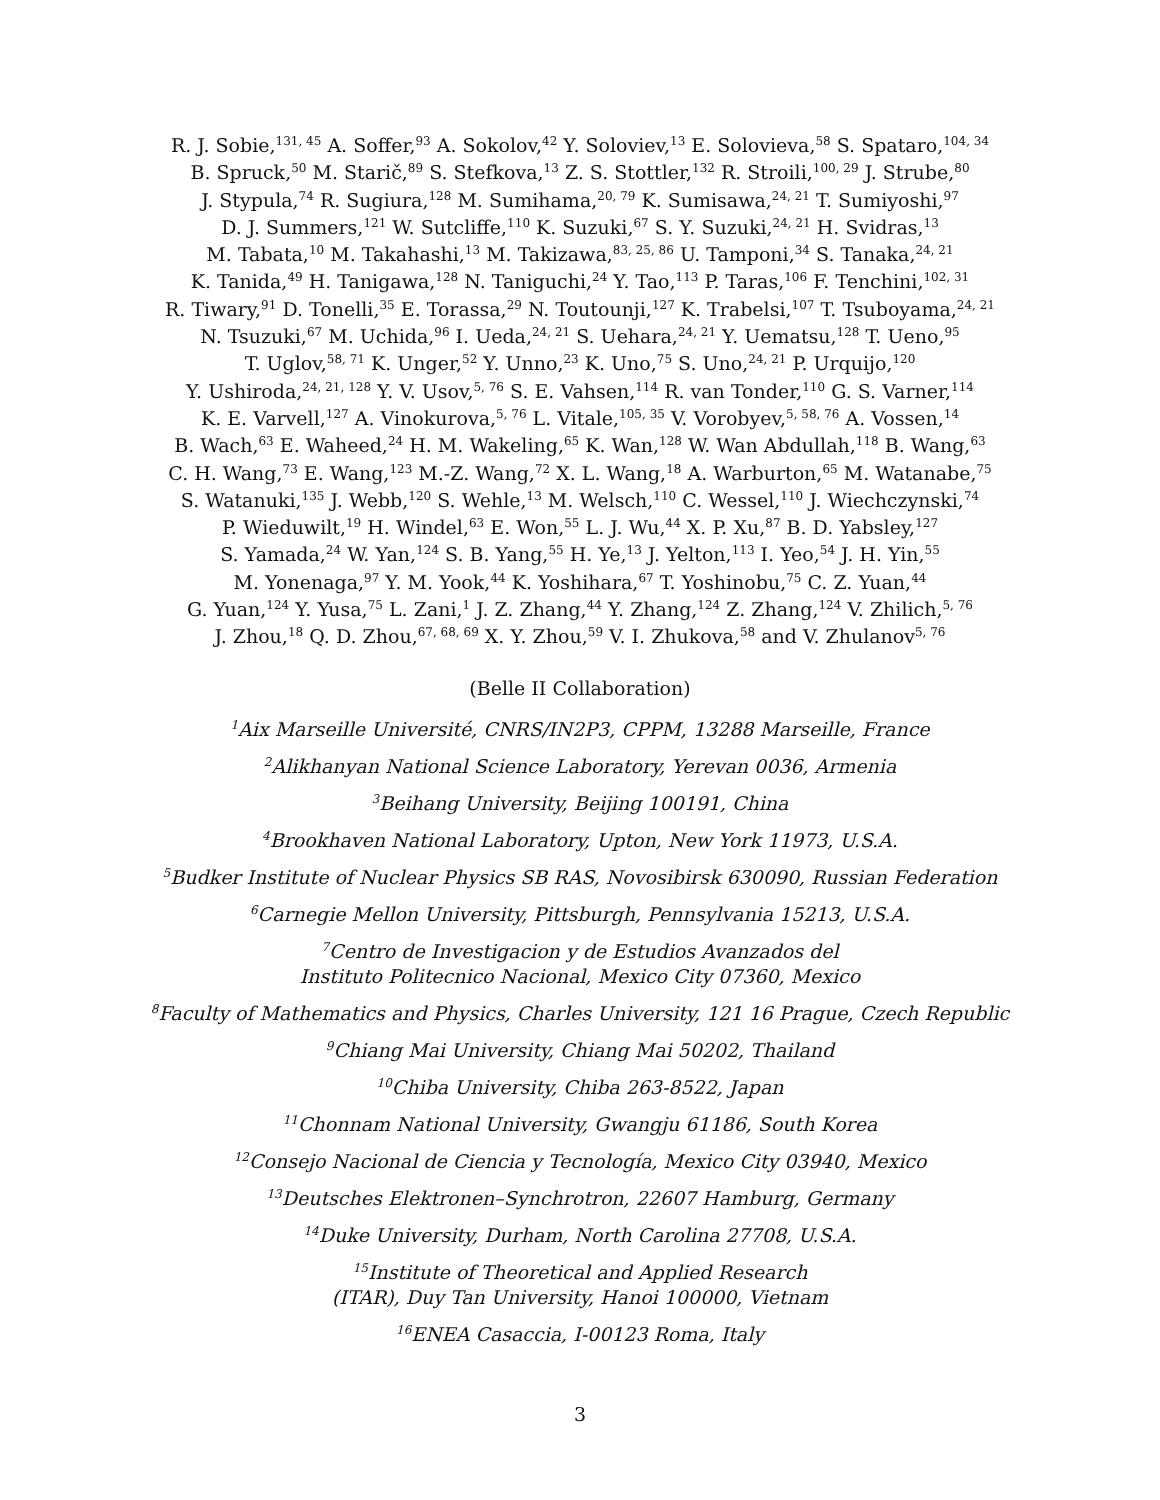R. J. Sobie,<sup>131, 45</sup> A. Soffer,<sup>93</sup> A. Sokolov,<sup>42</sup> Y. Soloviev,<sup>13</sup> E. Solovieva,<sup>58</sup> S. Spataro,<sup>104, 34</sup>
B. Spruck,<sup>50</sup> M. Starič,<sup>89</sup> S. Stefkova,<sup>13</sup> Z. S. Stottler,<sup>132</sup> R. Stroili,<sup>100, 29</sup> J. Strube,<sup>80</sup>
J. Stypula,<sup>74</sup> R. Sugiura,<sup>128</sup> M. Sumihama,<sup>20, 79</sup> K. Sumisawa,<sup>24, 21</sup> T. Sumiyoshi,<sup>97</sup>
D. J. Summers,<sup>121</sup> W. Sutcliffe,<sup>110</sup> K. Suzuki,<sup>67</sup> S. Y. Suzuki,<sup>24, 21</sup> H. Svidras,<sup>13</sup>
M. Tabata,<sup>10</sup> M. Takahashi,<sup>13</sup> M. Takizawa,<sup>83, 25, 86</sup> U. Tamponi,<sup>34</sup> S. Tanaka,<sup>24, 21</sup>
K. Tanida,<sup>49</sup> H. Tanigawa,<sup>128</sup> N. Taniguchi,<sup>24</sup> Y. Tao,<sup>113</sup> P. Taras,<sup>106</sup> F. Tenchini,<sup>102, 31</sup>
R. Tiwary,<sup>91</sup> D. Tonelli,<sup>35</sup> E. Torassa,<sup>29</sup> N. Toutounji,<sup>127</sup> K. Trabelsi,<sup>107</sup> T. Tsuboyama,<sup>24, 21</sup>
N. Tsuzuki,<sup>67</sup> M. Uchida,<sup>96</sup> I. Ueda,<sup>24, 21</sup> S. Uehara,<sup>24, 21</sup> Y. Uematsu,<sup>128</sup> T. Ueno,<sup>95</sup>
T. Uglov,<sup>58, 71</sup> K. Unger,<sup>52</sup> Y. Unno,<sup>23</sup> K. Uno,<sup>75</sup> S. Uno,<sup>24, 21</sup> P. Urquijo,<sup>120</sup>
Y. Ushiroda,<sup>24, 21, 128</sup> Y. V. Usov,<sup>5, 76</sup> S. E. Vahsen,<sup>114</sup> R. van Tonder,<sup>110</sup> G. S. Varner,<sup>114</sup>
K. E. Varvell,<sup>127</sup> A. Vinokurova,<sup>5, 76</sup> L. Vitale,<sup>105, 35</sup> V. Vorobyev,<sup>5, 58, 76</sup> A. Vossen,<sup>14</sup>
B. Wach,<sup>63</sup> E. Waheed,<sup>24</sup> H. M. Wakeling,<sup>65</sup> K. Wan,<sup>128</sup> W. Wan Abdullah,<sup>118</sup> B. Wang,<sup>63</sup>
C. H. Wang,<sup>73</sup> E. Wang,<sup>123</sup> M.-Z. Wang,<sup>72</sup> X. L. Wang,<sup>18</sup> A. Warburton,<sup>65</sup> M. Watanabe,<sup>75</sup>
S. Watanuki,<sup>135</sup> J. Webb,<sup>120</sup> S. Wehle,<sup>13</sup> M. Welsch,<sup>110</sup> C. Wessel,<sup>110</sup> J. Wiechczynski,<sup>74</sup>
P. Wieduwilt,<sup>19</sup> H. Windel,<sup>63</sup> E. Won,<sup>55</sup> L. J. Wu,<sup>44</sup> X. P. Xu,<sup>87</sup> B. D. Yabsley,<sup>127</sup>
S. Yamada,<sup>24</sup> W. Yan,<sup>124</sup> S. B. Yang,<sup>55</sup> H. Ye,<sup>13</sup> J. Yelton,<sup>113</sup> I. Yeo,<sup>54</sup> J. H. Yin,<sup>55</sup>
M. Yonenaga,<sup>97</sup> Y. M. Yook,<sup>44</sup> K. Yoshihara,<sup>67</sup> T. Yoshinobu,<sup>75</sup> C. Z. Yuan,<sup>44</sup>
G. Yuan,<sup>124</sup> Y. Yusa,<sup>75</sup> L. Zani,<sup>1</sup> J. Z. Zhang,<sup>44</sup> Y. Zhang,<sup>124</sup> Z. Zhang,<sup>124</sup> V. Zhilich,<sup>5, 76</sup>
J. Zhou,<sup>18</sup> Q. D. Zhou,<sup>67, 68, 69</sup> X. Y. Zhou,<sup>59</sup> V. I. Zhukova,<sup>58</sup> and V. Zhulanov<sup>5, 76</sup>
(Belle II Collaboration)
<sup>1</sup> Aix Marseille Université, CNRS/IN2P3, CPPM, 13288 Marseille, France
<sup>2</sup> Alikhanyan National Science Laboratory, Yerevan 0036, Armenia
<sup>3</sup> Beihang University, Beijing 100191, China
<sup>4</sup> Brookhaven National Laboratory, Upton, New York 11973, U.S.A.
<sup>5</sup> Budker Institute of Nuclear Physics SB RAS, Novosibirsk 630090, Russian Federation
<sup>6</sup> Carnegie Mellon University, Pittsburgh, Pennsylvania 15213, U.S.A.
<sup>7</sup> Centro de Investigacion y de Estudios Avanzados del
Instituto Politecnico Nacional, Mexico City 07360, Mexico
<sup>8</sup> Faculty of Mathematics and Physics, Charles University, 121 16 Prague, Czech Republic
<sup>9</sup> Chiang Mai University, Chiang Mai 50202, Thailand
<sup>10</sup> Chiba University, Chiba 263-8522, Japan
<sup>11</sup> Chonnam National University, Gwangju 61186, South Korea
<sup>12</sup> Consejo Nacional de Ciencia y Tecnología, Mexico City 03940, Mexico
<sup>13</sup> Deutsches Elektronen–Synchrotron, 22607 Hamburg, Germany
<sup>14</sup> Duke University, Durham, North Carolina 27708, U.S.A.
<sup>15</sup> Institute of Theoretical and Applied Research
(ITAR), Duy Tan University, Hanoi 100000, Vietnam
<sup>16</sup> ENEA Casaccia, I-00123 Roma, Italy
3